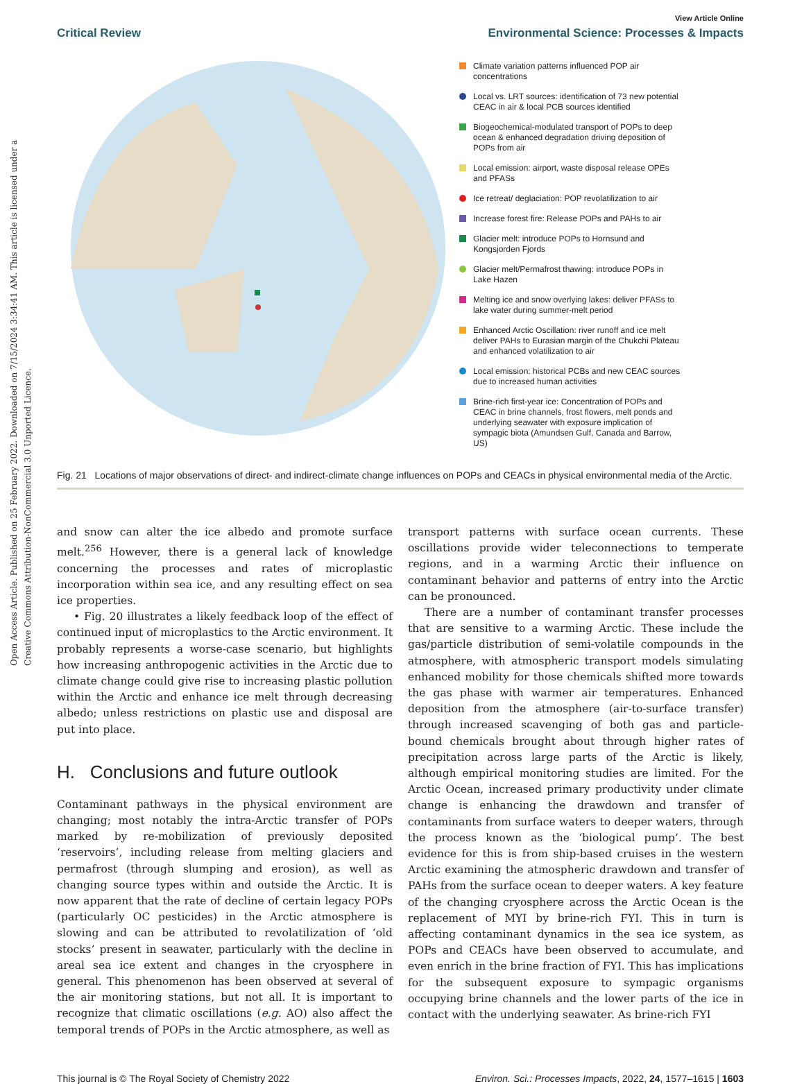Open Access Article. Published on 25 February 2022. Downloaded on 7/15/2024 3:34:41 AM. This article is licensed under a Creative Commons Attribution-NonCommercial 3.0 Unported Licence.
View Article Online
Critical Review Environmental Science: Processes & Impacts
Climate variation patterns influenced POP air concentrations
Local vs. LRT sources: identification of 73 new potential CEAC in air & local PCB sources identified
Biogeochemical-modulated transport of POPs to deep ocean & enhanced degradation driving deposition of POPs from air
Local emission: airport, waste disposal release OPEs and PFASs
Ice retreat/ deglaciation: POP revolatilization to air
Increase forest fire: Release POPs and PAHs to air
Glacier melt: introduce POPs to Hornsund and Kongsjorden Fjords
Glacier melt/Permafrost thawing: introduce POPs in Lake Hazen
Melting ice and snow overlying lakes: deliver PFASs to lake water during summer-melt period
Enhanced Arctic Oscillation: river runoff and ice melt deliver PAHs to Eurasian margin of the Chukchi Plateau and enhanced volatilization to air
Local emission: historical PCBs and new CEAC sources due to increased human activities
Brine-rich first-year ice: Concentration of POPs and CEAC in brine channels, frost flowers, melt ponds and underlying seawater with exposure implication of sympagic biota (Amundsen Gulf, Canada and Barrow, US)
Fig. 21 Locations of major observations of direct- and indirect-climate change influences on POPs and CEACs in physical environmental media of the Arctic.
and snow can alter the ice albedo and promote surface melt.<sup>256</sup> However, there is a general lack of knowledge concerning the processes and rates of microplastic incorporation within sea ice, and any resulting effect on sea ice properties.
• Fig. 20 illustrates a likely feedback loop of the effect of continued input of microplastics to the Arctic environment. It probably represents a worse-case scenario, but highlights how increasing anthropogenic activities in the Arctic due to climate change could give rise to increasing plastic pollution within the Arctic and enhance ice melt through decreasing albedo; unless restrictions on plastic use and disposal are put into place.
H. Conclusions and future outlook
Contaminant pathways in the physical environment are changing; most notably the intra-Arctic transfer of POPs marked by re-mobilization of previously deposited ‘reservoirs’, including release from melting glaciers and permafrost (through slumping and erosion), as well as changing source types within and outside the Arctic. It is now apparent that the rate of decline of certain legacy POPs (particularly OC pesticides) in the Arctic atmosphere is slowing and can be attributed to revolatilization of ‘old stocks’ present in seawater, particularly with the decline in areal sea ice extent and changes in the cryosphere in general. This phenomenon has been observed at several of the air monitoring stations, but not all. It is important to recognize that climatic oscillations (e.g. AO) also affect the temporal trends of POPs in the Arctic atmosphere, as well as
transport patterns with surface ocean currents. These oscillations provide wider teleconnections to temperate regions, and in a warming Arctic their influence on contaminant behavior and patterns of entry into the Arctic can be pronounced.
There are a number of contaminant transfer processes that are sensitive to a warming Arctic. These include the gas/particle distribution of semi-volatile compounds in the atmosphere, with atmospheric transport models simulating enhanced mobility for those chemicals shifted more towards the gas phase with warmer air temperatures. Enhanced deposition from the atmosphere (air-to-surface transfer) through increased scavenging of both gas and particle-bound chemicals brought about through higher rates of precipitation across large parts of the Arctic is likely, although empirical monitoring studies are limited. For the Arctic Ocean, increased primary productivity under climate change is enhancing the drawdown and transfer of contaminants from surface waters to deeper waters, through the process known as the ‘biological pump’. The best evidence for this is from ship-based cruises in the western Arctic examining the atmospheric drawdown and transfer of PAHs from the surface ocean to deeper waters. A key feature of the changing cryosphere across the Arctic Ocean is the replacement of MYI by brine-rich FYI. This in turn is affecting contaminant dynamics in the sea ice system, as POPs and CEACs have been observed to accumulate, and even enrich in the brine fraction of FYI. This has implications for the subsequent exposure to sympagic organisms occupying brine channels and the lower parts of the ice in contact with the underlying seawater. As brine-rich FYI
This journal is © The Royal Society of Chemistry 2022 Environ. Sci.: Processes Impacts, 2022, 24, 1577–1615 | 1603